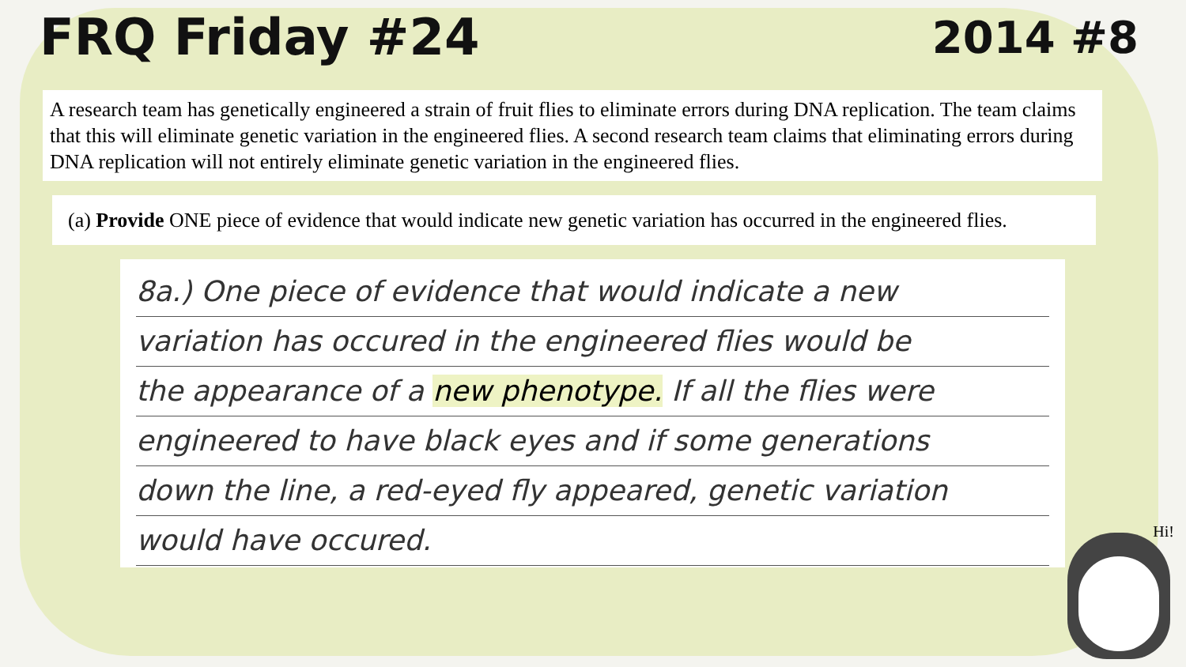FRQ Friday #24 2014 #8
A research team has genetically engineered a strain of fruit flies to eliminate errors during DNA replication. The team claims that this will eliminate genetic variation in the engineered flies. A second research team claims that eliminating errors during DNA replication will not entirely eliminate genetic variation in the engineered flies.
(a) Provide ONE piece of evidence that would indicate new genetic variation has occurred in the engineered flies.
8a.) One piece of evidence that would indicate a new
variation has occured in the engineered flies would be
the appearance of a new phenotype. If all the flies were
engineered to have black eyes and if some generations
down the line, a red-eyed fly appeared, genetic variation
would have occured.
Hi!